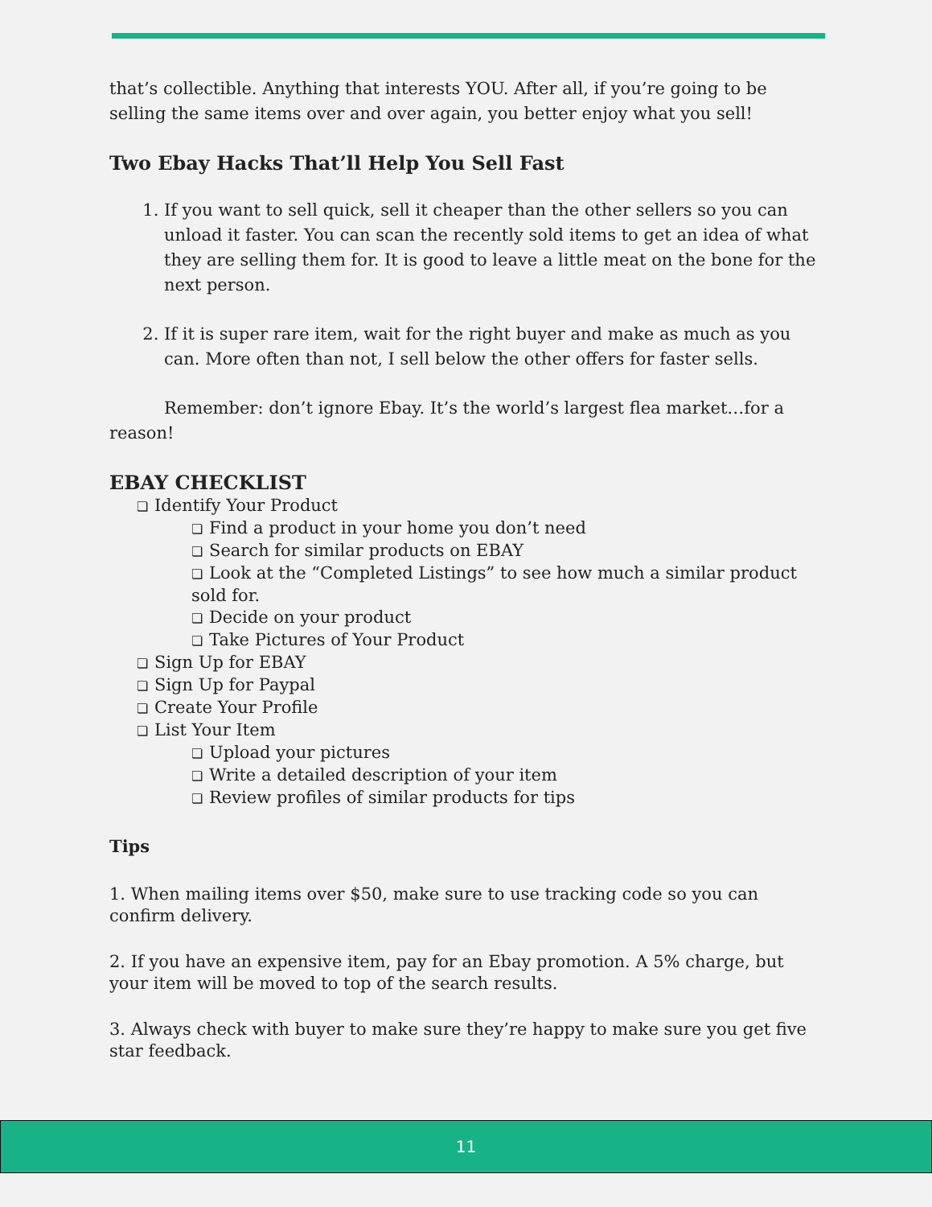that’s collectible. Anything that interests YOU. After all, if you’re going to be selling the same items over and over again, you better enjoy what you sell!
Two Ebay Hacks That’ll Help You Sell Fast
1. If you want to sell quick, sell it cheaper than the other sellers so you can unload it faster. You can scan the recently sold items to get an idea of what they are selling them for. It is good to leave a little meat on the bone for the next person.
2. If it is super rare item, wait for the right buyer and make as much as you can. More often than not, I sell below the other offers for faster sells.
Remember: don’t ignore Ebay. It’s the world’s largest flea market…for a reason!
EBAY CHECKLIST
❏ Identify Your Product
❏ Find a product in your home you don’t need
❏ Search for similar products on EBAY
❏ Look at the “Completed Listings” to see how much a similar product sold for.
❏ Decide on your product
❏ Take Pictures of Your Product
❏ Sign Up for EBAY
❏ Sign Up for Paypal
❏ Create Your Profile
❏ List Your Item
❏ Upload your pictures
❏ Write a detailed description of your item
❏ Review profiles of similar products for tips
Tips
1. When mailing items over $50, make sure to use tracking code so you can confirm delivery.
2. If you have an expensive item, pay for an Ebay promotion. A 5% charge, but your item will be moved to top of the search results.
3. Always check with buyer to make sure they’re happy to make sure you get five star feedback.
11